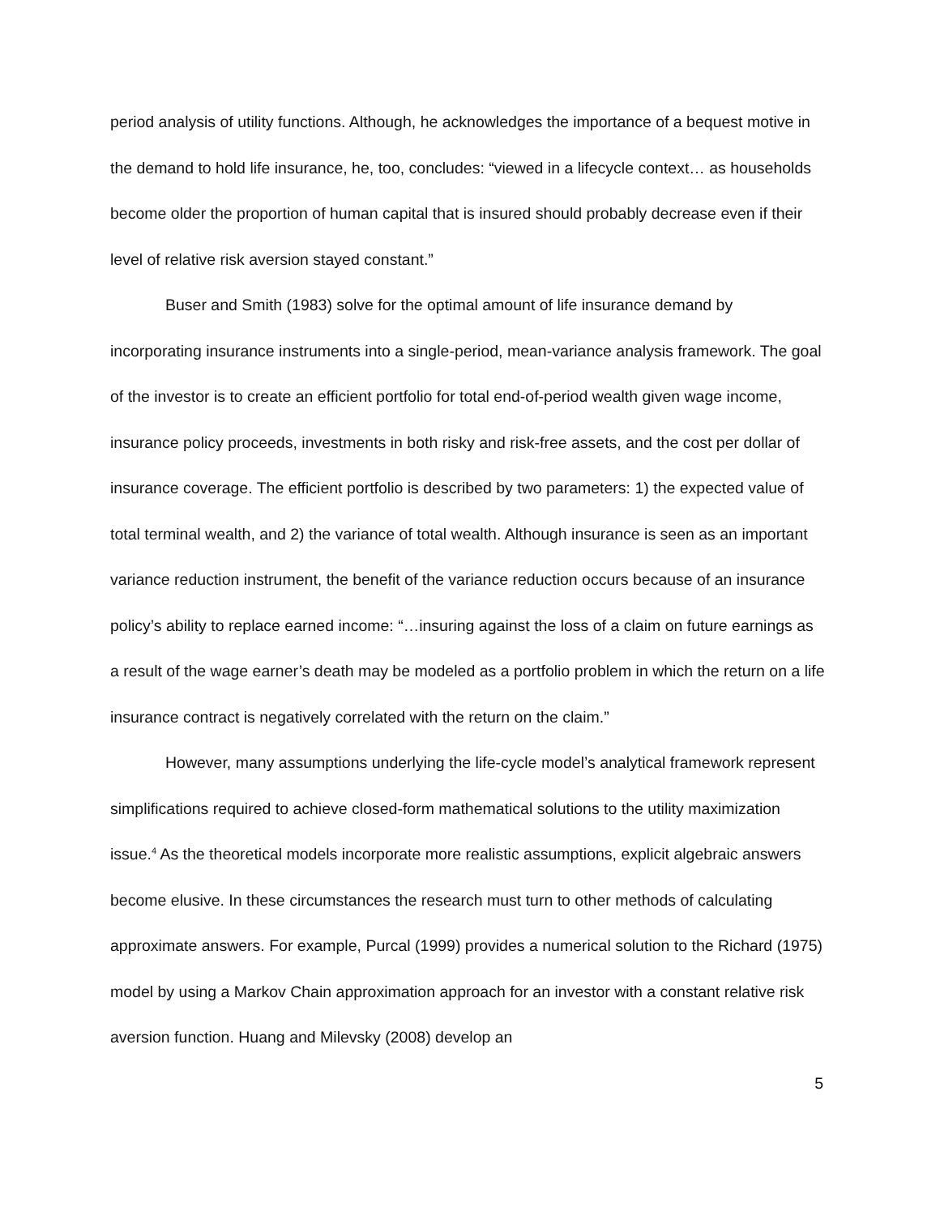period analysis of utility functions. Although, he acknowledges the importance of a bequest motive in the demand to hold life insurance, he, too, concludes: “viewed in a lifecycle context… as households become older the proportion of human capital that is insured should probably decrease even if their level of relative risk aversion stayed constant.”
Buser and Smith (1983) solve for the optimal amount of life insurance demand by incorporating insurance instruments into a single-period, mean-variance analysis framework. The goal of the investor is to create an efficient portfolio for total end-of-period wealth given wage income, insurance policy proceeds, investments in both risky and risk-free assets, and the cost per dollar of insurance coverage. The efficient portfolio is described by two parameters: 1) the expected value of total terminal wealth, and 2) the variance of total wealth. Although insurance is seen as an important variance reduction instrument, the benefit of the variance reduction occurs because of an insurance policy’s ability to replace earned income: “…insuring against the loss of a claim on future earnings as a result of the wage earner’s death may be modeled as a portfolio problem in which the return on a life insurance contract is negatively correlated with the return on the claim.”
However, many assumptions underlying the life-cycle model’s analytical framework represent simplifications required to achieve closed-form mathematical solutions to the utility maximization issue.<sup>4</sup> As the theoretical models incorporate more realistic assumptions, explicit algebraic answers become elusive. In these circumstances the research must turn to other methods of calculating approximate answers. For example, Purcal (1999) provides a numerical solution to the Richard (1975) model by using a Markov Chain approximation approach for an investor with a constant relative risk aversion function. Huang and Milevsky (2008) develop an
5